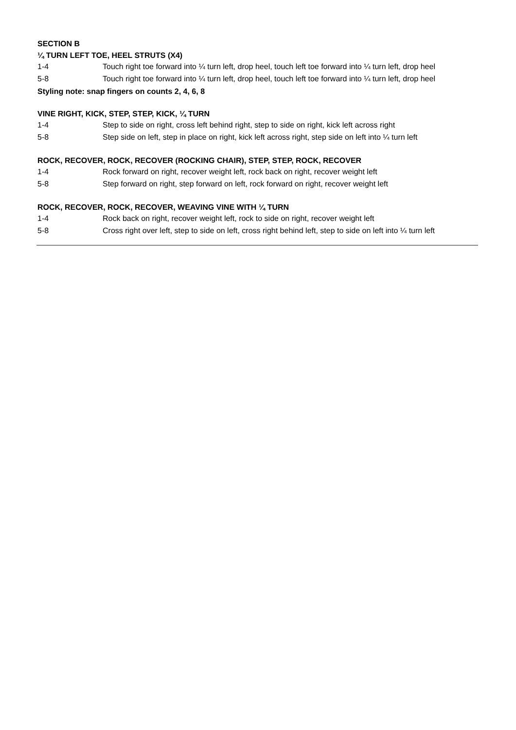SECTION B
¼ TURN LEFT TOE, HEEL STRUTS (X4)
1-4 Touch right toe forward into ¼ turn left, drop heel, touch left toe forward into ¼ turn left, drop heel
5-8 Touch right toe forward into ¼ turn left, drop heel, touch left toe forward into ¼ turn left, drop heel
Styling note: snap fingers on counts 2, 4, 6, 8
VINE RIGHT, KICK, STEP, STEP, KICK, ¼ TURN
1-4 Step to side on right, cross left behind right, step to side on right, kick left across right
5-8 Step side on left, step in place on right, kick left across right, step side on left into ¼ turn left
ROCK, RECOVER, ROCK, RECOVER (ROCKING CHAIR), STEP, STEP, ROCK, RECOVER
1-4 Rock forward on right, recover weight left, rock back on right, recover weight left
5-8 Step forward on right, step forward on left, rock forward on right, recover weight left
ROCK, RECOVER, ROCK, RECOVER, WEAVING VINE WITH ¼ TURN
1-4 Rock back on right, recover weight left, rock to side on right, recover weight left
5-8 Cross right over left, step to side on left, cross right behind left, step to side on left into ¼ turn left